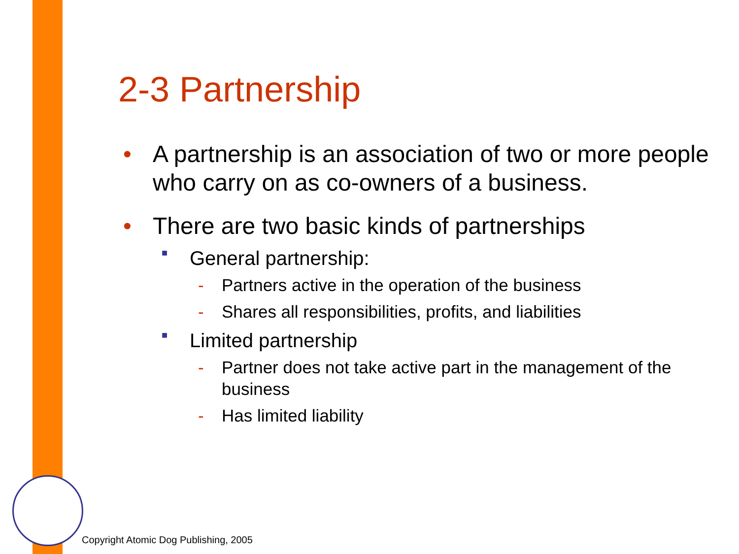2-3 Partnership
• A partnership is an association of two or more people who carry on as co-owners of a business.
• There are two basic kinds of partnerships
■ General partnership:
- Partners active in the operation of the business
- Shares all responsibilities, profits, and liabilities
■ Limited partnership
- Partner does not take active part in the management of the business
- Has limited liability
Copyright Atomic Dog Publishing, 2005